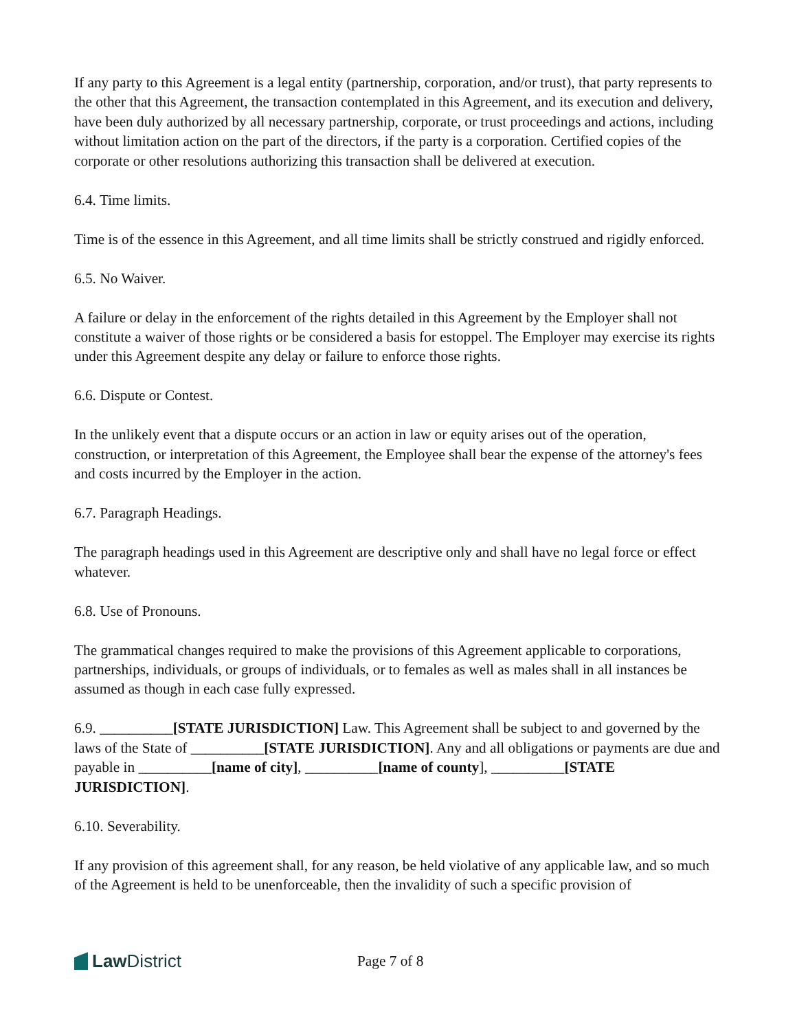If any party to this Agreement is a legal entity (partnership, corporation, and/or trust), that party represents to the other that this Agreement, the transaction contemplated in this Agreement, and its execution and delivery, have been duly authorized by all necessary partnership, corporate, or trust proceedings and actions, including without limitation action on the part of the directors, if the party is a corporation. Certified copies of the corporate or other resolutions authorizing this transaction shall be delivered at execution.
6.4. Time limits.
Time is of the essence in this Agreement, and all time limits shall be strictly construed and rigidly enforced.
6.5. No Waiver.
A failure or delay in the enforcement of the rights detailed in this Agreement by the Employer shall not constitute a waiver of those rights or be considered a basis for estoppel. The Employer may exercise its rights under this Agreement despite any delay or failure to enforce those rights.
6.6. Dispute or Contest.
In the unlikely event that a dispute occurs or an action in law or equity arises out of the operation, construction, or interpretation of this Agreement, the Employee shall bear the expense of the attorney's fees and costs incurred by the Employer in the action.
6.7. Paragraph Headings.
The paragraph headings used in this Agreement are descriptive only and shall have no legal force or effect whatever.
6.8. Use of Pronouns.
The grammatical changes required to make the provisions of this Agreement applicable to corporations, partnerships, individuals, or groups of individuals, or to females as well as males shall in all instances be assumed as though in each case fully expressed.
6.9. __________[STATE JURISDICTION] Law. This Agreement shall be subject to and governed by the laws of the State of __________[STATE JURISDICTION]. Any and all obligations or payments are due and payable in __________[name of city], __________[name of county], __________[STATE JURISDICTION].
6.10. Severability.
If any provision of this agreement shall, for any reason, be held violative of any applicable law, and so much of the Agreement is held to be unenforceable, then the invalidity of such a specific provision of
Law District
Page 7 of 8